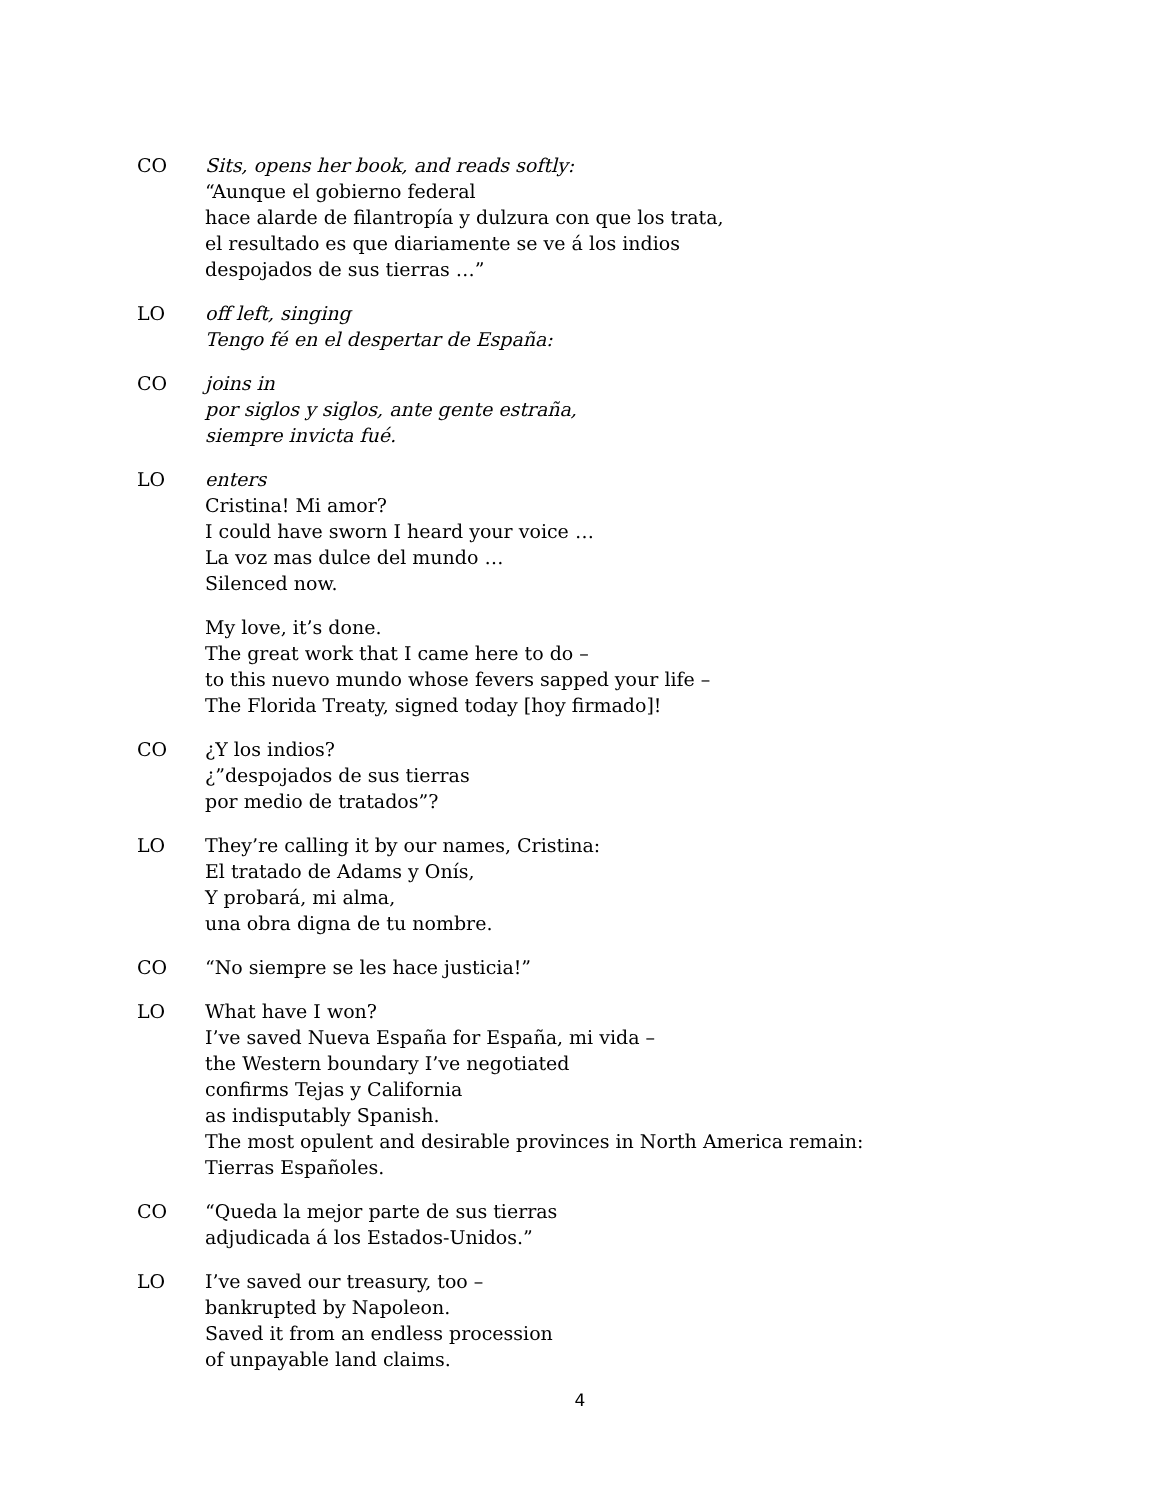CO Sits, opens her book, and reads softly:
“Aunque el gobierno federal
hace alarde de filantropía y dulzura con que los trata,
el resultado es que diariamente se ve á los indios
despojados de sus tierras …”
LO off left, singing
Tengo fé en el despertar de España:
CO joins in
por siglos y siglos, ante gente estraña,
siempre invicta fué.
LO enters
Cristina! Mi amor?
I could have sworn I heard your voice …
La voz mas dulce del mundo …
Silenced now.
My love, it’s done.
The great work that I came here to do –
to this nuevo mundo whose fevers sapped your life –
The Florida Treaty, signed today [hoy firmado]!
CO ¿Y los indios?
¿”despojados de sus tierras
por medio de tratados”?
LO They’re calling it by our names, Cristina:
El tratado de Adams y Onís,
Y probará, mi alma,
una obra digna de tu nombre.
CO “No siempre se les hace justicia!”
LO What have I won?
I’ve saved Nueva España for España, mi vida –
the Western boundary I’ve negotiated
confirms Tejas y California
as indisputably Spanish.
The most opulent and desirable provinces in North America remain:
Tierras Españoles.
CO “Queda la mejor parte de sus tierras
adjudicada á los Estados-Unidos.”
LO I’ve saved our treasury, too –
bankrupted by Napoleon.
Saved it from an endless procession
of unpayable land claims.
4